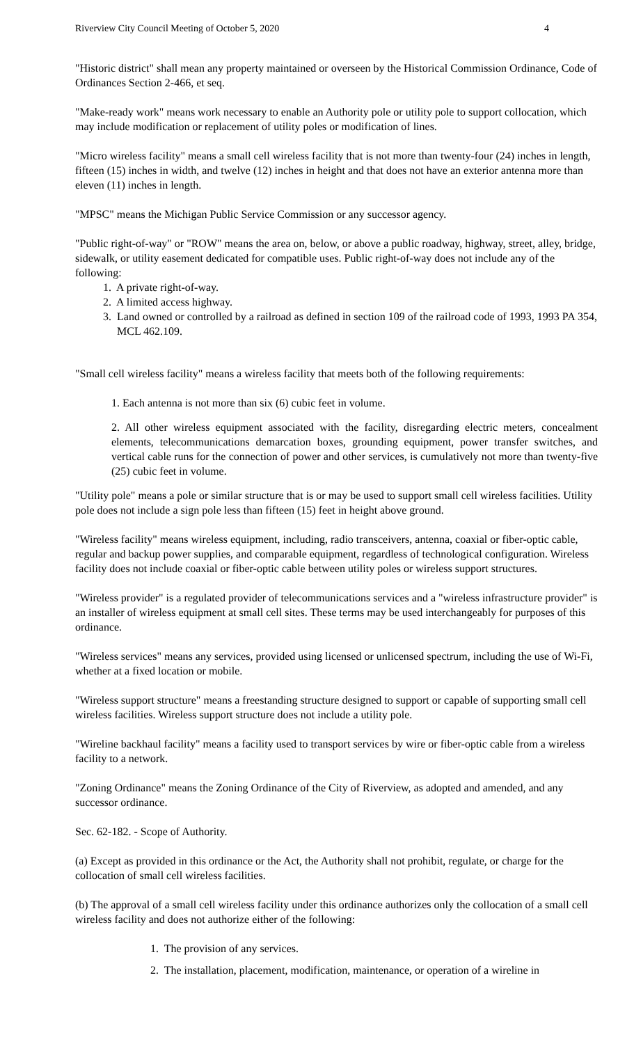Riverview City Council Meeting of October 5, 2020 4
"Historic district" shall mean any property maintained or overseen by the Historical Commission Ordinance, Code of Ordinances Section 2-466, et seq.
"Make-ready work" means work necessary to enable an Authority pole or utility pole to support collocation, which may include modification or replacement of utility poles or modification of lines.
"Micro wireless facility" means a small cell wireless facility that is not more than twenty-four (24) inches in length, fifteen (15) inches in width, and twelve (12) inches in height and that does not have an exterior antenna more than eleven (11) inches in length.
"MPSC" means the Michigan Public Service Commission or any successor agency.
"Public right-of-way" or "ROW" means the area on, below, or above a public roadway, highway, street, alley, bridge, sidewalk, or utility easement dedicated for compatible uses. Public right-of-way does not include any of the following:
1. A private right-of-way.
2. A limited access highway.
3. Land owned or controlled by a railroad as defined in section 109 of the railroad code of 1993, 1993 PA 354, MCL 462.109.
"Small cell wireless facility" means a wireless facility that meets both of the following requirements:
1. Each antenna is not more than six (6) cubic feet in volume.
2. All other wireless equipment associated with the facility, disregarding electric meters, concealment elements, telecommunications demarcation boxes, grounding equipment, power transfer switches, and vertical cable runs for the connection of power and other services, is cumulatively not more than twenty-five (25) cubic feet in volume.
"Utility pole" means a pole or similar structure that is or may be used to support small cell wireless facilities. Utility pole does not include a sign pole less than fifteen (15) feet in height above ground.
"Wireless facility" means wireless equipment, including, radio transceivers, antenna, coaxial or fiber-optic cable, regular and backup power supplies, and comparable equipment, regardless of technological configuration. Wireless facility does not include coaxial or fiber-optic cable between utility poles or wireless support structures.
"Wireless provider" is a regulated provider of telecommunications services and a "wireless infrastructure provider" is an installer of wireless equipment at small cell sites. These terms may be used interchangeably for purposes of this ordinance.
"Wireless services" means any services, provided using licensed or unlicensed spectrum, including the use of Wi-Fi, whether at a fixed location or mobile.
"Wireless support structure" means a freestanding structure designed to support or capable of supporting small cell wireless facilities. Wireless support structure does not include a utility pole.
"Wireline backhaul facility" means a facility used to transport services by wire or fiber-optic cable from a wireless facility to a network.
"Zoning Ordinance" means the Zoning Ordinance of the City of Riverview, as adopted and amended, and any successor ordinance.
Sec. 62-182. - Scope of Authority.
(a) Except as provided in this ordinance or the Act, the Authority shall not prohibit, regulate, or charge for the collocation of small cell wireless facilities.
(b) The approval of a small cell wireless facility under this ordinance authorizes only the collocation of a small cell wireless facility and does not authorize either of the following:
1. The provision of any services.
2. The installation, placement, modification, maintenance, or operation of a wireline in